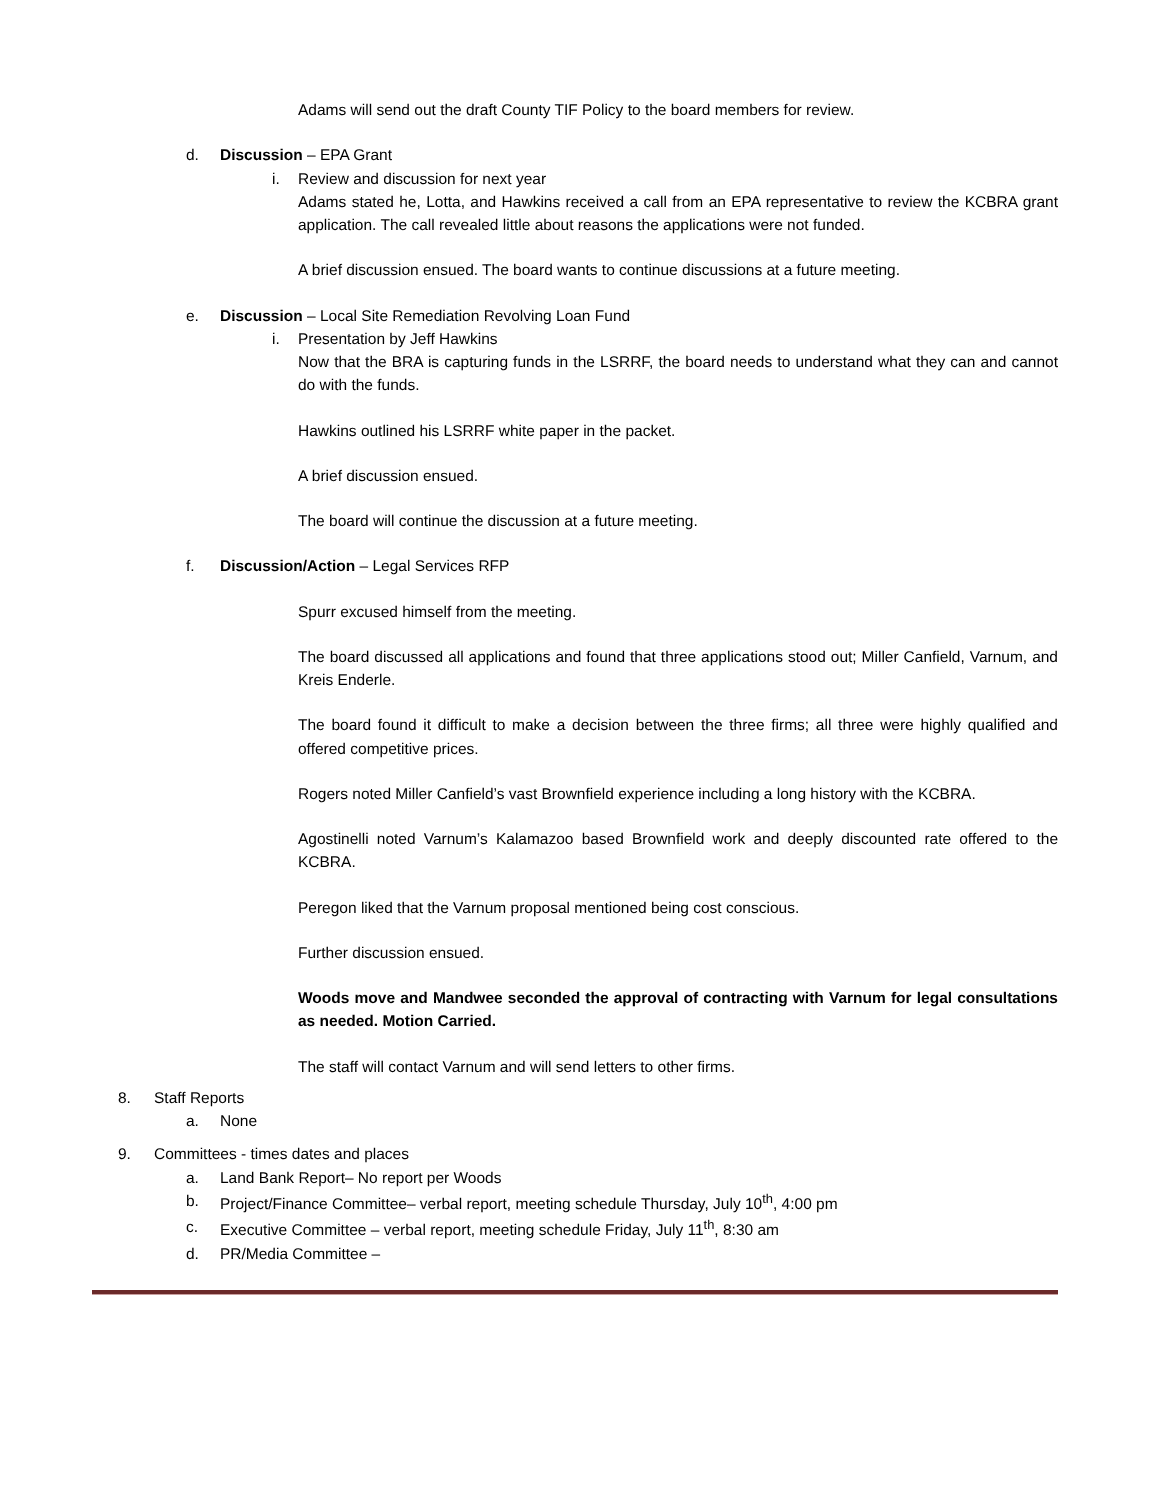Adams will send out the draft County TIF Policy to the board members for review.
d. Discussion – EPA Grant
i. Review and discussion for next year
Adams stated he, Lotta, and Hawkins received a call from an EPA representative to review the KCBRA grant application. The call revealed little about reasons the applications were not funded.
A brief discussion ensued. The board wants to continue discussions at a future meeting.
e. Discussion – Local Site Remediation Revolving Loan Fund
i. Presentation by Jeff Hawkins
Now that the BRA is capturing funds in the LSRRF, the board needs to understand what they can and cannot do with the funds.
Hawkins outlined his LSRRF white paper in the packet.
A brief discussion ensued.
The board will continue the discussion at a future meeting.
f. Discussion/Action – Legal Services RFP
Spurr excused himself from the meeting.
The board discussed all applications and found that three applications stood out; Miller Canfield, Varnum, and Kreis Enderle.
The board found it difficult to make a decision between the three firms; all three were highly qualified and offered competitive prices.
Rogers noted Miller Canfield’s vast Brownfield experience including a long history with the KCBRA.
Agostinelli noted Varnum’s Kalamazoo based Brownfield work and deeply discounted rate offered to the KCBRA.
Peregon liked that the Varnum proposal mentioned being cost conscious.
Further discussion ensued.
Woods move and Mandwee seconded the approval of contracting with Varnum for legal consultations as needed. Motion Carried.
The staff will contact Varnum and will send letters to other firms.
8. Staff Reports
a. None
9. Committees - times dates and places
a. Land Bank Report– No report per Woods
b. Project/Finance Committee– verbal report, meeting schedule Thursday, July 10<sup>th</sup>, 4:00 pm
c. Executive Committee – verbal report, meeting schedule Friday, July 11<sup>th</sup>, 8:30 am
d. PR/Media Committee –